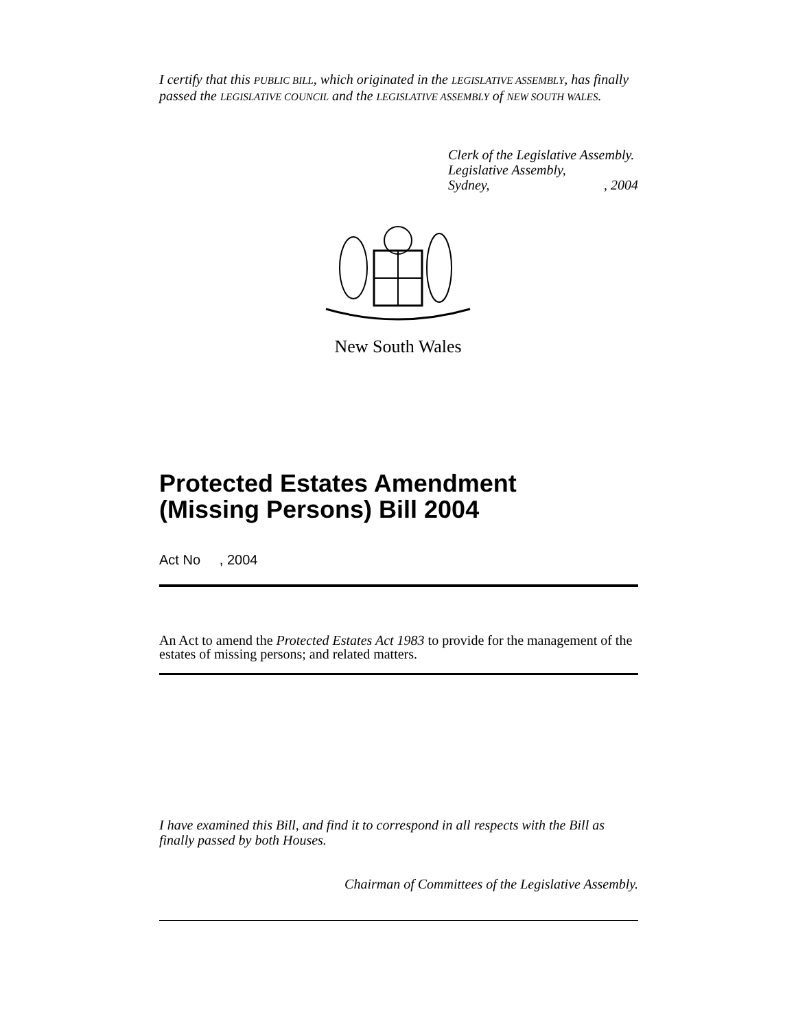I certify that this PUBLIC BILL, which originated in the LEGISLATIVE ASSEMBLY, has finally passed the LEGISLATIVE COUNCIL and the LEGISLATIVE ASSEMBLY of NEW SOUTH WALES.
Clerk of the Legislative Assembly.
Legislative Assembly,
Sydney, , 2004
New South Wales
Protected Estates Amendment
(Missing Persons) Bill 2004
Act No , 2004
An Act to amend the Protected Estates Act 1983 to provide for the management of the estates of missing persons; and related matters.
I have examined this Bill, and find it to correspond in all respects with the Bill as finally passed by both Houses.
Chairman of Committees of the Legislative Assembly.